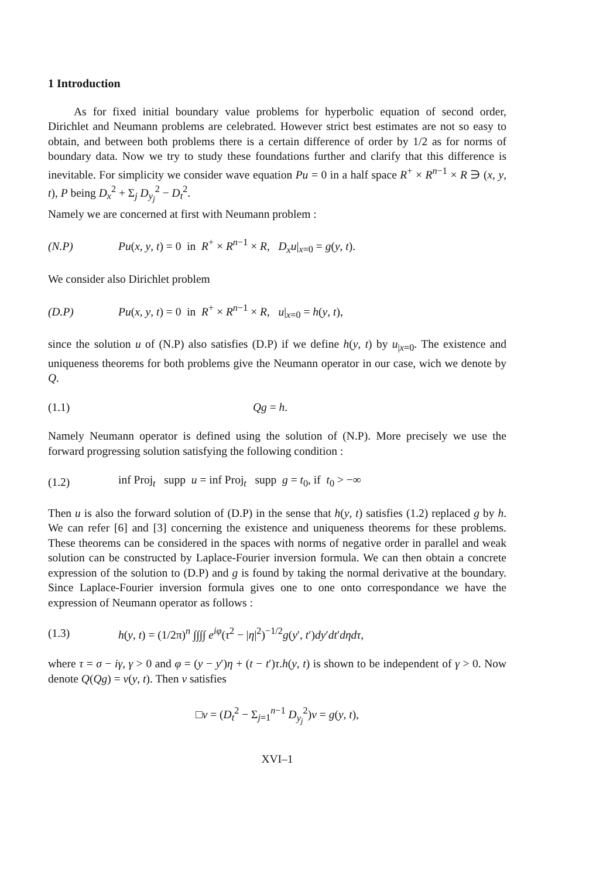1 Introduction
As for fixed initial boundary value problems for hyperbolic equation of second order, Dirichlet and Neumann problems are celebrated. However strict best estimates are not so easy to obtain, and between both problems there is a certain difference of order by 1/2 as for norms of boundary data. Now we try to study these foundations further and clarify that this difference is inevitable. For simplicity we consider wave equation Pu = 0 in a half space R<sup>+</sup> × R<sup>n−1</sup> × R ∋ (x, y, t), P being D<sub>x</sub><sup>2</sup> + Σ<sub>j</sub> D<sub>y<sub>j</sub></sub><sup>2</sup> − D<sub>t</sub><sup>2</sup>.
Namely we are concerned at first with Neumann problem :
(N.P) Pu(x, y, t) = 0 in R<sup>+</sup> × R<sup>n−1</sup> × R, D<sub>x</sub>u|<sub>x=0</sub> = g(y, t).
We consider also Dirichlet problem
(D.P) Pu(x, y, t) = 0 in R<sup>+</sup> × R<sup>n−1</sup> × R, u|<sub>x=0</sub> = h(y, t),
since the solution u of (N.P) also satisfies (D.P) if we define h(y, t) by u<sub>|x=0</sub>. The existence and uniqueness theorems for both problems give the Neumann operator in our case, wich we denote by Q.
(1.1) Qg = h.
Namely Neumann operator is defined using the solution of (N.P). More precisely we use the forward progressing solution satisfying the following condition :
(1.2) inf Proj<sub>t</sub> supp u = inf Proj<sub>t</sub> supp g = t<sub>0</sub>, if t<sub>0</sub> > −∞
Then u is also the forward solution of (D.P) in the sense that h(y, t) satisfies (1.2) replaced g by h. We can refer [6] and [3] concerning the existence and uniqueness theorems for these problems. These theorems can be considered in the spaces with norms of negative order in parallel and weak solution can be constructed by Laplace-Fourier inversion formula. We can then obtain a concrete expression of the solution to (D.P) and g is found by taking the normal derivative at the boundary. Since Laplace-Fourier inversion formula gives one to one onto correspondance we have the expression of Neumann operator as follows :
(1.3) h(y, t) = (1/2π)<sup>n</sup> ∫∫∫∫ e<sup>iφ</sup>(τ<sup>2</sup> − |η|<sup>2</sup>)<sup>−1/2</sup>g(y′, t′)dy′dt′dηdτ,
where τ = σ − iγ, γ > 0 and φ = (y − y′)η + (t − t′)τ.h(y, t) is shown to be independent of γ > 0. Now denote Q(Qg) = v(y, t). Then v satisfies
□v = (D<sub>t</sub><sup>2</sup> − Σ<sub>j=1</sub><sup>n−1</sup> D<sub>y<sub>j</sub></sub><sup>2</sup>)v = g(y, t),
XVI–1